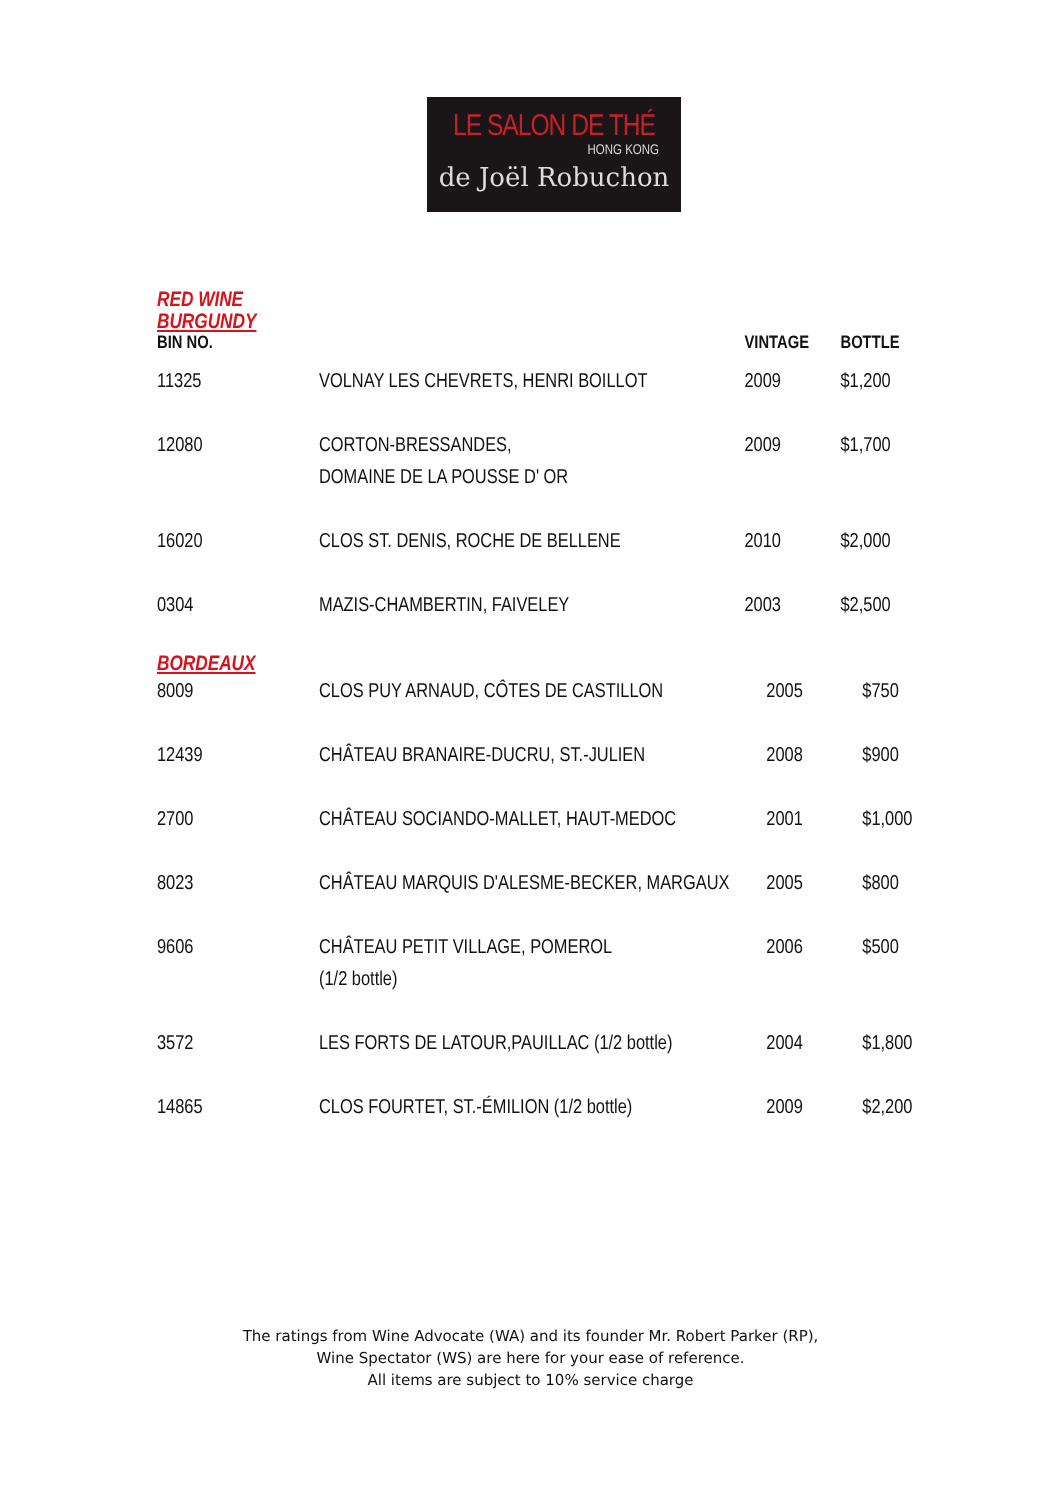LE SALON DE THÉ
HONG KONG
de Joël Robuchon
RED WINE
BURGUNDY
| BIN NO. | | VINTAGE | BOTTLE |
| --- | --- | --- | --- |
| 11325 | VOLNAY LES CHEVRETS, HENRI BOILLOT | 2009 | $1,200 |
| 12080 | CORTON-BRESSANDES, DOMAINE DE LA POUSSE D' OR | 2009 | $1,700 |
| 16020 | CLOS ST. DENIS, ROCHE DE BELLENE | 2010 | $2,000 |
| 0304 | MAZIS-CHAMBERTIN, FAIVELEY | 2003 | $2,500 |
BORDEAUX
| 8009 | CLOS PUY ARNAUD, CÔTES DE CASTILLON | 2005 | $750 |
| 12439 | CHÂTEAU BRANAIRE-DUCRU, ST.-JULIEN | 2008 | $900 |
| 2700 | CHÂTEAU SOCIANDO-MALLET, HAUT-MEDOC | 2001 | $1,000 |
| 8023 | CHÂTEAU MARQUIS D'ALESME-BECKER, MARGAUX | 2005 | $800 |
| 9606 | CHÂTEAU PETIT VILLAGE, POMEROL (1/2 bottle) | 2006 | $500 |
| 3572 | LES FORTS DE LATOUR,PAUILLAC (1/2 bottle) | 2004 | $1,800 |
| 14865 | CLOS FOURTET, ST.-ÉMILION (1/2 bottle) | 2009 | $2,200 |
The ratings from Wine Advocate (WA) and its founder Mr. Robert Parker (RP),
Wine Spectator (WS) are here for your ease of reference.
All items are subject to 10% service charge